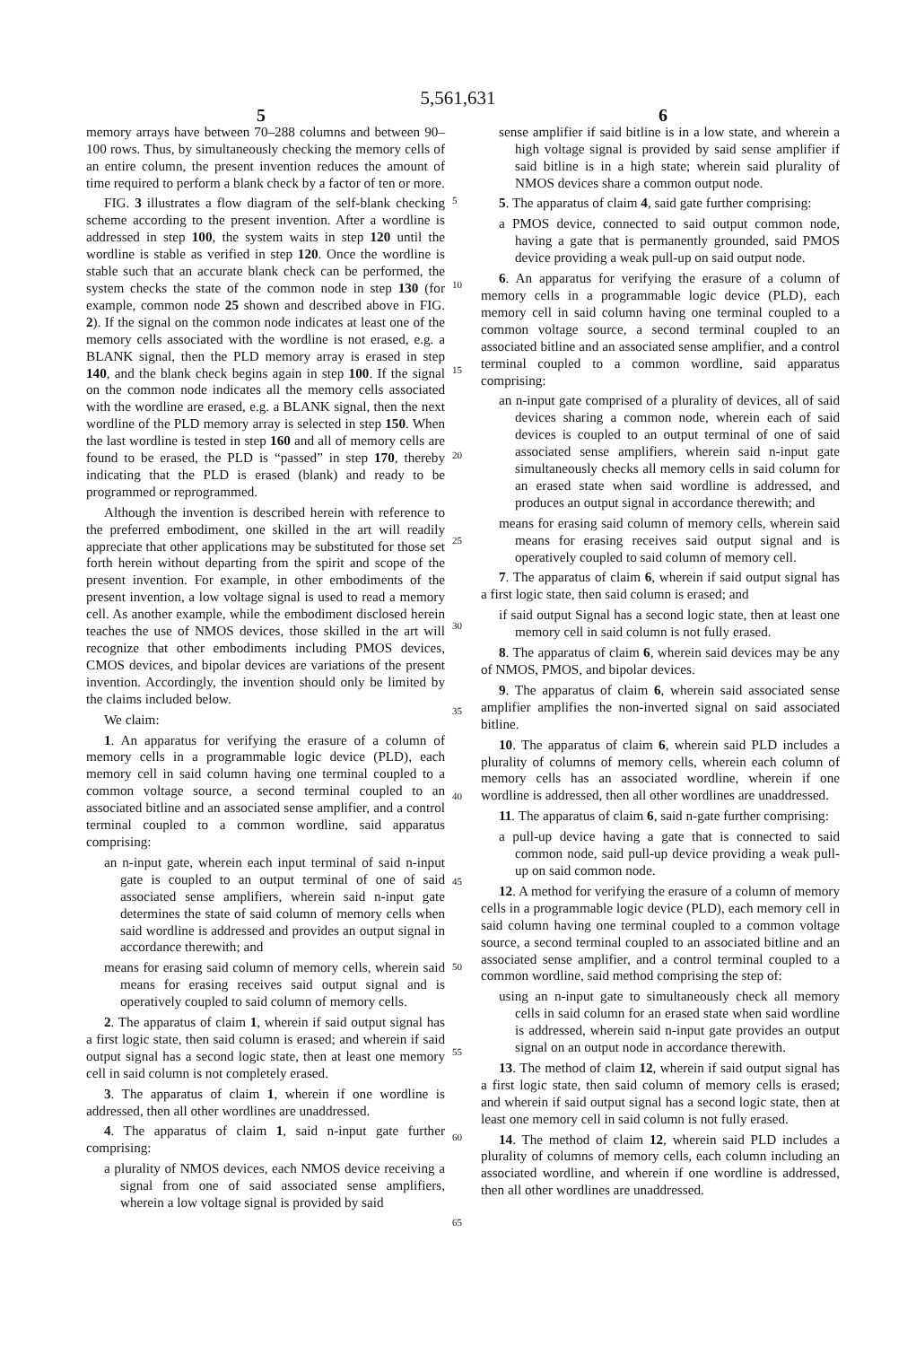5,561,631
5 6
memory arrays have between 70–288 columns and between 90–100 rows. Thus, by simultaneously checking the memory cells of an entire column, the present invention reduces the amount of time required to perform a blank check by a factor of ten or more.
FIG. 3 illustrates a flow diagram of the self-blank checking scheme according to the present invention. After a wordline is addressed in step 100, the system waits in step 120 until the wordline is stable as verified in step 120. Once the wordline is stable such that an accurate blank check can be performed, the system checks the state of the common node in step 130 (for example, common node 25 shown and described above in FIG. 2). If the signal on the common node indicates at least one of the memory cells associated with the wordline is not erased, e.g. a BLANK signal, then the PLD memory array is erased in step 140, and the blank check begins again in step 100. If the signal on the common node indicates all the memory cells associated with the wordline are erased, e.g. a BLANK signal, then the next wordline of the PLD memory array is selected in step 150. When the last wordline is tested in step 160 and all of memory cells are found to be erased, the PLD is “passed” in step 170, thereby indicating that the PLD is erased (blank) and ready to be programmed or reprogrammed.
Although the invention is described herein with reference to the preferred embodiment, one skilled in the art will readily appreciate that other applications may be substituted for those set forth herein without departing from the spirit and scope of the present invention. For example, in other embodiments of the present invention, a low voltage signal is used to read a memory cell. As another example, while the embodiment disclosed herein teaches the use of NMOS devices, those skilled in the art will recognize that other embodiments including PMOS devices, CMOS devices, and bipolar devices are variations of the present invention. Accordingly, the invention should only be limited by the claims included below.
We claim:
1. An apparatus for verifying the erasure of a column of memory cells in a programmable logic device (PLD), each memory cell in said column having one terminal coupled to a common voltage source, a second terminal coupled to an associated bitline and an associated sense amplifier, and a control terminal coupled to a common wordline, said apparatus comprising:
an n-input gate, wherein each input terminal of said n-input gate is coupled to an output terminal of one of said associated sense amplifiers, wherein said n-input gate determines the state of said column of memory cells when said wordline is addressed and provides an output signal in accordance therewith; and
means for erasing said column of memory cells, wherein said means for erasing receives said output signal and is operatively coupled to said column of memory cells.
2. The apparatus of claim 1, wherein if said output signal has a first logic state, then said column is erased; and wherein if said output signal has a second logic state, then at least one memory cell in said column is not completely erased.
3. The apparatus of claim 1, wherein if one wordline is addressed, then all other wordlines are unaddressed.
4. The apparatus of claim 1, said n-input gate further comprising:
a plurality of NMOS devices, each NMOS device receiving a signal from one of said associated sense amplifiers, wherein a low voltage signal is provided by said
5
10
15
20
25
30
35
40
45
50
55
60
65
sense amplifier if said bitline is in a low state, and wherein a high voltage signal is provided by said sense amplifier if said bitline is in a high state; wherein said plurality of NMOS devices share a common output node.
5. The apparatus of claim 4, said gate further comprising:
a PMOS device, connected to said output common node, having a gate that is permanently grounded, said PMOS device providing a weak pull-up on said output node.
6. An apparatus for verifying the erasure of a column of memory cells in a programmable logic device (PLD), each memory cell in said column having one terminal coupled to a common voltage source, a second terminal coupled to an associated bitline and an associated sense amplifier, and a control terminal coupled to a common wordline, said apparatus comprising:
an n-input gate comprised of a plurality of devices, all of said devices sharing a common node, wherein each of said devices is coupled to an output terminal of one of said associated sense amplifiers, wherein said n-input gate simultaneously checks all memory cells in said column for an erased state when said wordline is addressed, and produces an output signal in accordance therewith; and
means for erasing said column of memory cells, wherein said means for erasing receives said output signal and is operatively coupled to said column of memory cell.
7. The apparatus of claim 6, wherein if said output signal has a first logic state, then said column is erased; and
if said output Signal has a second logic state, then at least one memory cell in said column is not fully erased.
8. The apparatus of claim 6, wherein said devices may be any of NMOS, PMOS, and bipolar devices.
9. The apparatus of claim 6, wherein said associated sense amplifier amplifies the non-inverted signal on said associated bitline.
10. The apparatus of claim 6, wherein said PLD includes a plurality of columns of memory cells, wherein each column of memory cells has an associated wordline, wherein if one wordline is addressed, then all other wordlines are unaddressed.
11. The apparatus of claim 6, said n-gate further comprising:
a pull-up device having a gate that is connected to said common node, said pull-up device providing a weak pull-up on said common node.
12. A method for verifying the erasure of a column of memory cells in a programmable logic device (PLD), each memory cell in said column having one terminal coupled to a common voltage source, a second terminal coupled to an associated bitline and an associated sense amplifier, and a control terminal coupled to a common wordline, said method comprising the step of:
using an n-input gate to simultaneously check all memory cells in said column for an erased state when said wordline is addressed, wherein said n-input gate provides an output signal on an output node in accordance therewith.
13. The method of claim 12, wherein if said output signal has a first logic state, then said column of memory cells is erased; and wherein if said output signal has a second logic state, then at least one memory cell in said column is not fully erased.
14. The method of claim 12, wherein said PLD includes a plurality of columns of memory cells, each column including an associated wordline, and wherein if one wordline is addressed, then all other wordlines are unaddressed.